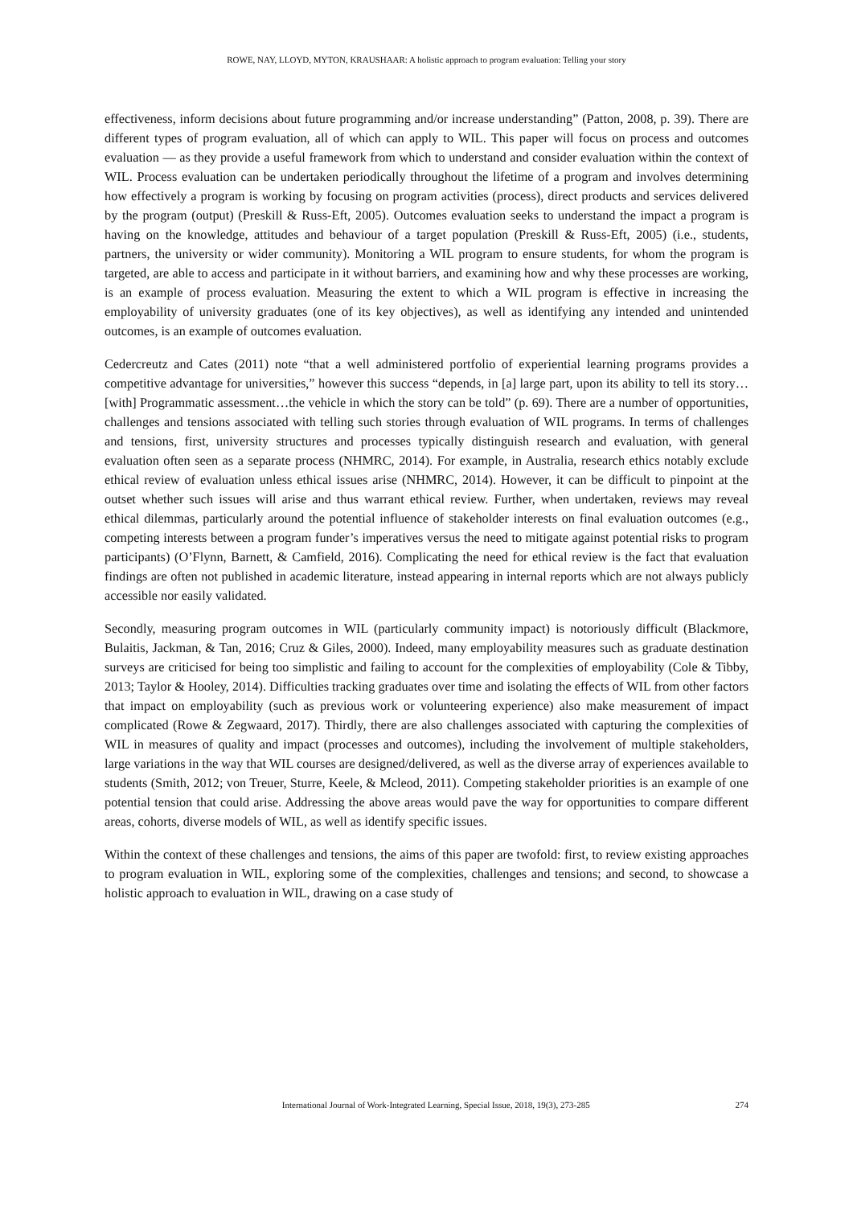ROWE, NAY, LLOYD, MYTON, KRAUSHAAR: A holistic approach to program evaluation: Telling your story
effectiveness, inform decisions about future programming and/or increase understanding” (Patton, 2008, p. 39). There are different types of program evaluation, all of which can apply to WIL. This paper will focus on process and outcomes evaluation — as they provide a useful framework from which to understand and consider evaluation within the context of WIL. Process evaluation can be undertaken periodically throughout the lifetime of a program and involves determining how effectively a program is working by focusing on program activities (process), direct products and services delivered by the program (output) (Preskill & Russ-Eft, 2005). Outcomes evaluation seeks to understand the impact a program is having on the knowledge, attitudes and behaviour of a target population (Preskill & Russ-Eft, 2005) (i.e., students, partners, the university or wider community). Monitoring a WIL program to ensure students, for whom the program is targeted, are able to access and participate in it without barriers, and examining how and why these processes are working, is an example of process evaluation. Measuring the extent to which a WIL program is effective in increasing the employability of university graduates (one of its key objectives), as well as identifying any intended and unintended outcomes, is an example of outcomes evaluation.
Cedercreutz and Cates (2011) note “that a well administered portfolio of experiential learning programs provides a competitive advantage for universities,” however this success “depends, in [a] large part, upon its ability to tell its story…[with] Programmatic assessment…the vehicle in which the story can be told” (p. 69). There are a number of opportunities, challenges and tensions associated with telling such stories through evaluation of WIL programs. In terms of challenges and tensions, first, university structures and processes typically distinguish research and evaluation, with general evaluation often seen as a separate process (NHMRC, 2014). For example, in Australia, research ethics notably exclude ethical review of evaluation unless ethical issues arise (NHMRC, 2014). However, it can be difficult to pinpoint at the outset whether such issues will arise and thus warrant ethical review. Further, when undertaken, reviews may reveal ethical dilemmas, particularly around the potential influence of stakeholder interests on final evaluation outcomes (e.g., competing interests between a program funder’s imperatives versus the need to mitigate against potential risks to program participants) (O’Flynn, Barnett, & Camfield, 2016). Complicating the need for ethical review is the fact that evaluation findings are often not published in academic literature, instead appearing in internal reports which are not always publicly accessible nor easily validated.
Secondly, measuring program outcomes in WIL (particularly community impact) is notoriously difficult (Blackmore, Bulaitis, Jackman, & Tan, 2016; Cruz & Giles, 2000). Indeed, many employability measures such as graduate destination surveys are criticised for being too simplistic and failing to account for the complexities of employability (Cole & Tibby, 2013; Taylor & Hooley, 2014). Difficulties tracking graduates over time and isolating the effects of WIL from other factors that impact on employability (such as previous work or volunteering experience) also make measurement of impact complicated (Rowe & Zegwaard, 2017). Thirdly, there are also challenges associated with capturing the complexities of WIL in measures of quality and impact (processes and outcomes), including the involvement of multiple stakeholders, large variations in the way that WIL courses are designed/delivered, as well as the diverse array of experiences available to students (Smith, 2012; von Treuer, Sturre, Keele, & Mcleod, 2011). Competing stakeholder priorities is an example of one potential tension that could arise. Addressing the above areas would pave the way for opportunities to compare different areas, cohorts, diverse models of WIL, as well as identify specific issues.
Within the context of these challenges and tensions, the aims of this paper are twofold: first, to review existing approaches to program evaluation in WIL, exploring some of the complexities, challenges and tensions; and second, to showcase a holistic approach to evaluation in WIL, drawing on a case study of
International Journal of Work-Integrated Learning, Special Issue, 2018, 19(3), 273-285 274